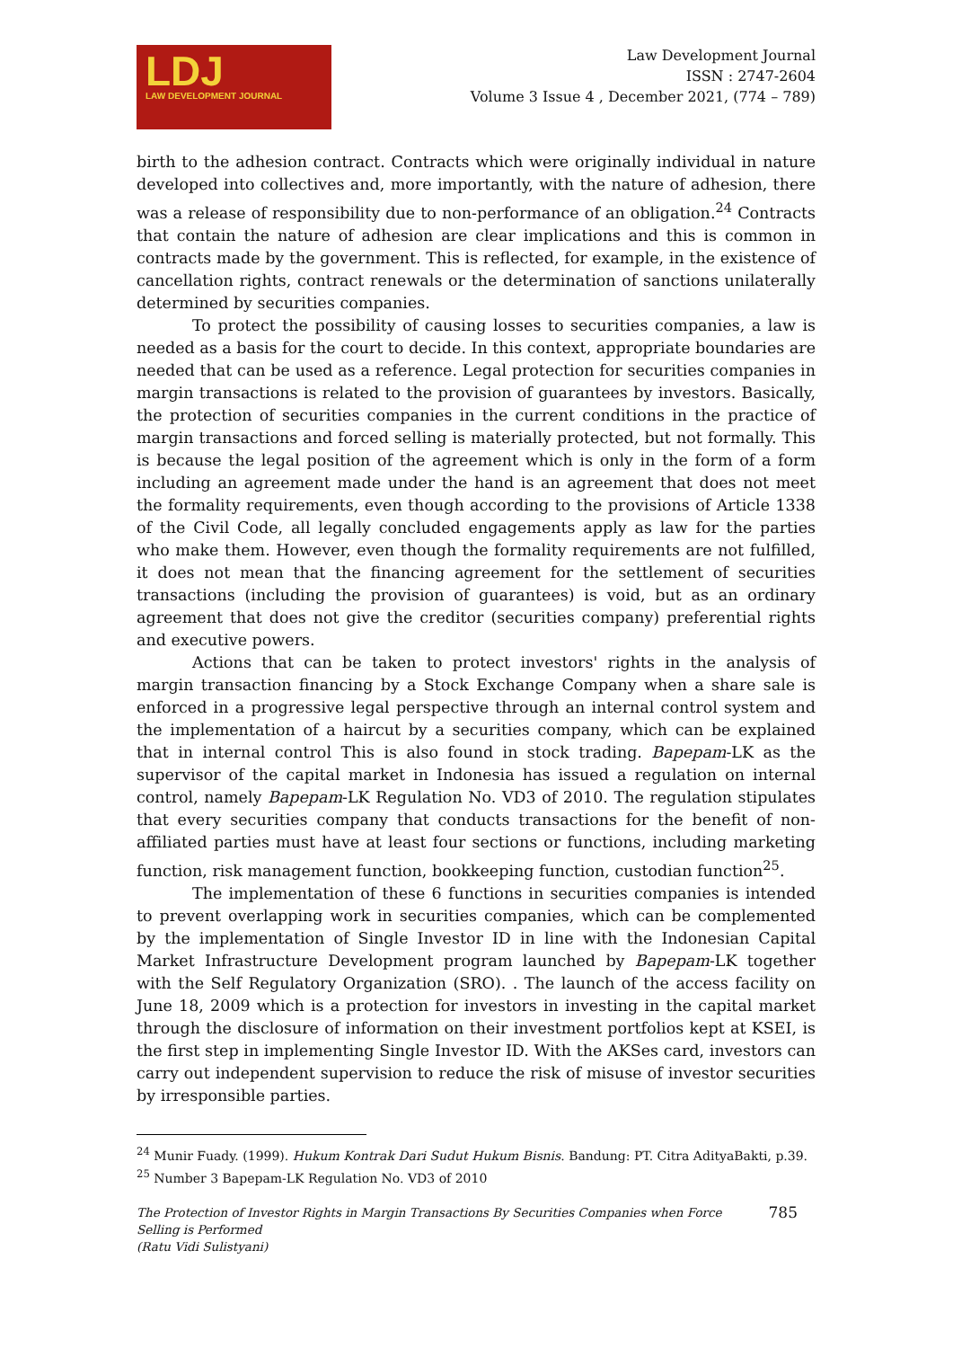LDJ
LAW DEVELOPMENT JOURNAL
Law Development Journal
ISSN : 2747-2604
Volume 3 Issue 4 , December 2021, (774 – 789)
birth to the adhesion contract. Contracts which were originally individual in nature developed into collectives and, more importantly, with the nature of adhesion, there was a release of responsibility due to non-performance of an obligation.<sup>24</sup> Contracts that contain the nature of adhesion are clear implications and this is common in contracts made by the government. This is reflected, for example, in the existence of cancellation rights, contract renewals or the determination of sanctions unilaterally determined by securities companies.
To protect the possibility of causing losses to securities companies, a law is needed as a basis for the court to decide. In this context, appropriate boundaries are needed that can be used as a reference. Legal protection for securities companies in margin transactions is related to the provision of guarantees by investors. Basically, the protection of securities companies in the current conditions in the practice of margin transactions and forced selling is materially protected, but not formally. This is because the legal position of the agreement which is only in the form of a form including an agreement made under the hand is an agreement that does not meet the formality requirements, even though according to the provisions of Article 1338 of the Civil Code, all legally concluded engagements apply as law for the parties who make them. However, even though the formality requirements are not fulfilled, it does not mean that the financing agreement for the settlement of securities transactions (including the provision of guarantees) is void, but as an ordinary agreement that does not give the creditor (securities company) preferential rights and executive powers.
Actions that can be taken to protect investors' rights in the analysis of margin transaction financing by a Stock Exchange Company when a share sale is enforced in a progressive legal perspective through an internal control system and the implementation of a haircut by a securities company, which can be explained that in internal control This is also found in stock trading. Bapepam-LK as the supervisor of the capital market in Indonesia has issued a regulation on internal control, namely Bapepam-LK Regulation No. VD3 of 2010. The regulation stipulates that every securities company that conducts transactions for the benefit of non-affiliated parties must have at least four sections or functions, including marketing function, risk management function, bookkeeping function, custodian function<sup>25</sup>.
The implementation of these 6 functions in securities companies is intended to prevent overlapping work in securities companies, which can be complemented by the implementation of Single Investor ID in line with the Indonesian Capital Market Infrastructure Development program launched by Bapepam-LK together with the Self Regulatory Organization (SRO). . The launch of the access facility on June 18, 2009 which is a protection for investors in investing in the capital market through the disclosure of information on their investment portfolios kept at KSEI, is the first step in implementing Single Investor ID. With the AKSes card, investors can carry out independent supervision to reduce the risk of misuse of investor securities by irresponsible parties.
<sup>24</sup> Munir Fuady. (1999). Hukum Kontrak Dari Sudut Hukum Bisnis. Bandung: PT. Citra AdityaBakti, p.39.
<sup>25</sup> Number 3 Bapepam-LK Regulation No. VD3 of 2010
The Protection of Investor Rights in Margin Transactions By Securities Companies when Force
Selling is Performed
(Ratu Vidi Sulistyani)
785